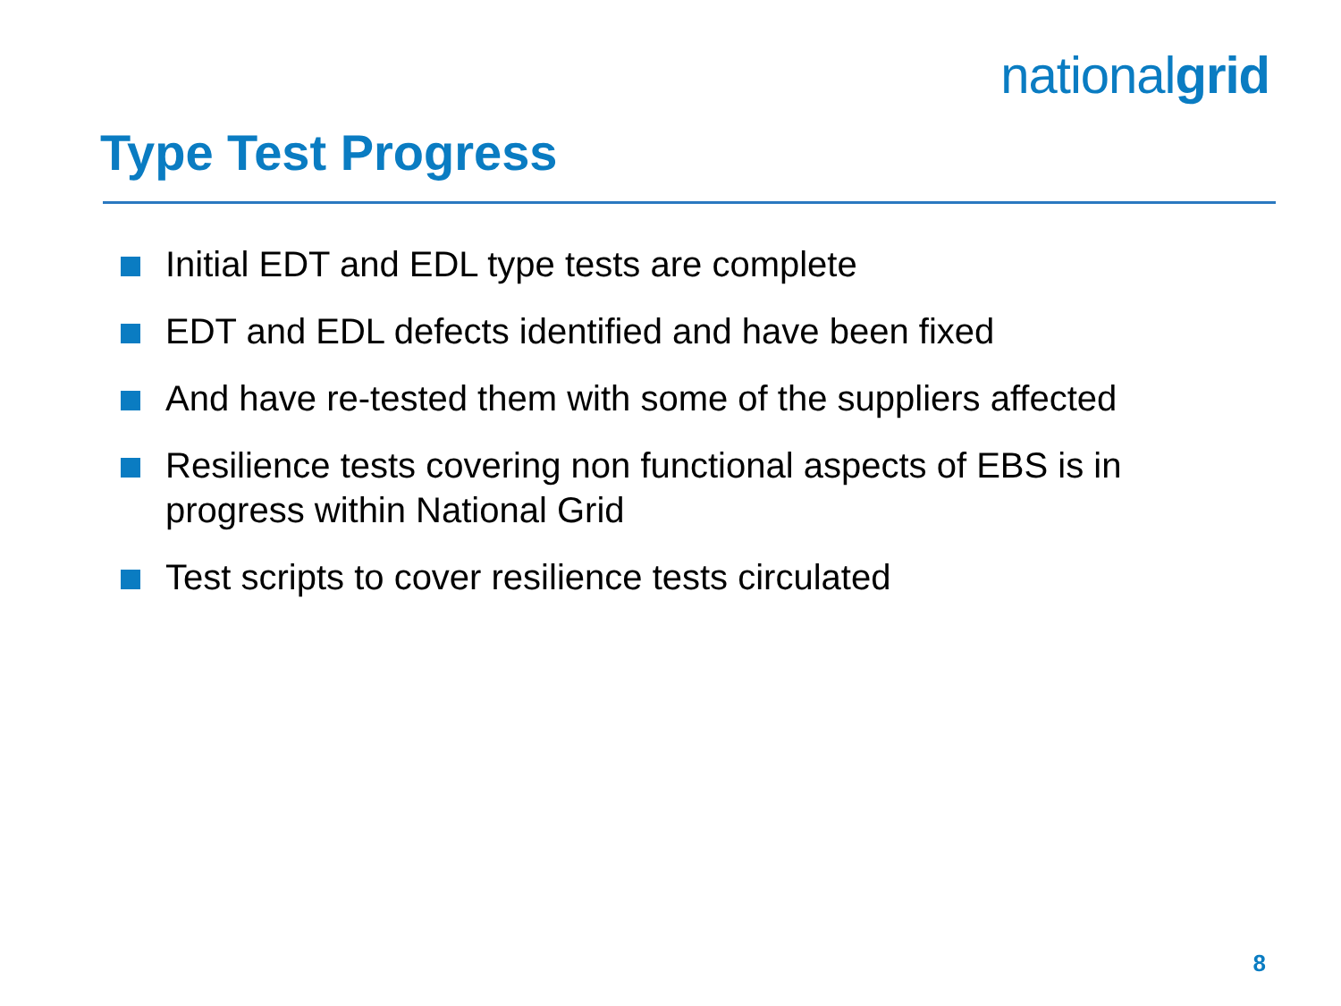nationalgrid
Type Test Progress
Initial EDT and EDL type tests are complete
EDT and EDL defects identified and have been fixed
And have re-tested them with some of the suppliers affected
Resilience tests covering non functional aspects of EBS is in progress within National Grid
Test scripts to cover resilience tests circulated
8